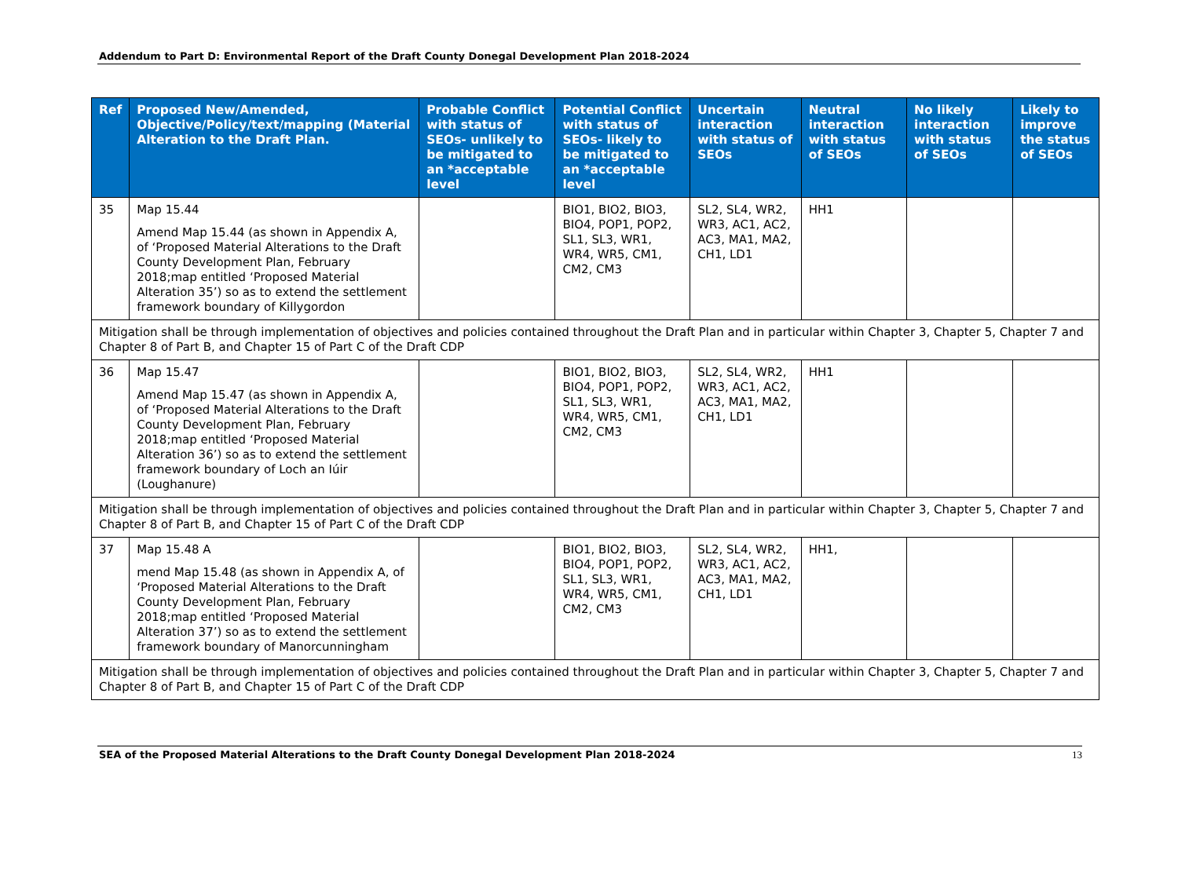Addendum to Part D: Environmental Report of the Draft County Donegal Development Plan 2018-2024
| Ref | Proposed New/Amended, Objective/Policy/text/mapping (Material Alteration to the Draft Plan. | Probable Conflict with status of SEOs- unlikely to be mitigated to an *acceptable level | Potential Conflict with status of SEOs- likely to be mitigated to an *acceptable level | Uncertain interaction with status of SEOs | Neutral interaction with status of SEOs | No likely interaction with status of SEOs | Likely to improve the status of SEOs |
| --- | --- | --- | --- | --- | --- | --- | --- |
| 35 | Map 15.44 Amend Map 15.44 (as shown in Appendix A, of ‘Proposed Material Alterations to the Draft County Development Plan, February 2018;map entitled ‘Proposed Material Alteration 35’) so as to extend the settlement framework boundary of Killygordon | | BIO1, BIO2, BIO3, BIO4, POP1, POP2, SL1, SL3, WR1, WR4, WR5, CM1, CM2, CM3 | SL2, SL4, WR2, WR3, AC1, AC2, AC3, MA1, MA2, CH1, LD1 | HH1 | | |
| Mitigation shall be through implementation of objectives and policies contained throughout the Draft Plan and in particular within Chapter 3, Chapter 5, Chapter 7 and Chapter 8 of Part B, and Chapter 15 of Part C of the Draft CDP | | | | | | | |
| 36 | Map 15.47 Amend Map 15.47 (as shown in Appendix A, of ‘Proposed Material Alterations to the Draft County Development Plan, February 2018;map entitled ‘Proposed Material Alteration 36’) so as to extend the settlement framework boundary of Loch an Iúir (Loughanure) | | BIO1, BIO2, BIO3, BIO4, POP1, POP2, SL1, SL3, WR1, WR4, WR5, CM1, CM2, CM3 | SL2, SL4, WR2, WR3, AC1, AC2, AC3, MA1, MA2, CH1, LD1 | HH1 | | |
| Mitigation shall be through implementation of objectives and policies contained throughout the Draft Plan and in particular within Chapter 3, Chapter 5, Chapter 7 and Chapter 8 of Part B, and Chapter 15 of Part C of the Draft CDP | | | | | | | |
| 37 | Map 15.48 A mend Map 15.48 (as shown in Appendix A, of ‘Proposed Material Alterations to the Draft County Development Plan, February 2018;map entitled ‘Proposed Material Alteration 37’) so as to extend the settlement framework boundary of Manorcunningham | | BIO1, BIO2, BIO3, BIO4, POP1, POP2, SL1, SL3, WR1, WR4, WR5, CM1, CM2, CM3 | SL2, SL4, WR2, WR3, AC1, AC2, AC3, MA1, MA2, CH1, LD1 | HH1, | | |
| Mitigation shall be through implementation of objectives and policies contained throughout the Draft Plan and in particular within Chapter 3, Chapter 5, Chapter 7 and Chapter 8 of Part B, and Chapter 15 of Part C of the Draft CDP | | | | | | | |
SEA of the Proposed Material Alterations to the Draft County Donegal Development Plan 2018-2024 13